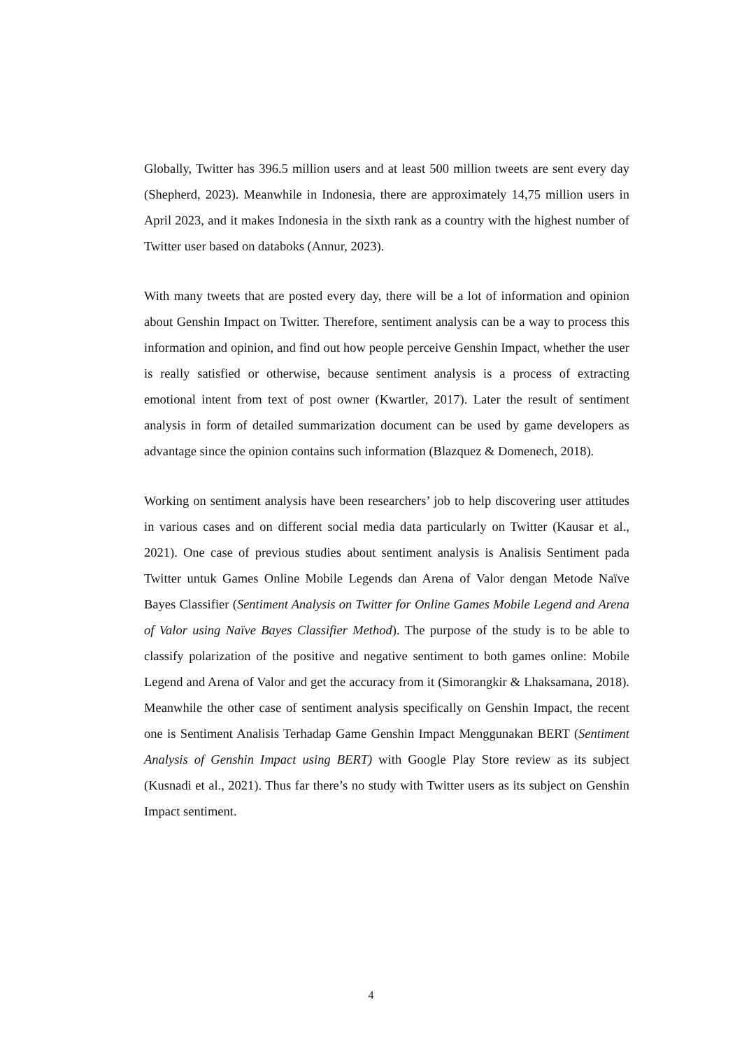Globally, Twitter has 396.5 million users and at least 500 million tweets are sent every day (Shepherd, 2023). Meanwhile in Indonesia, there are approximately 14,75 million users in April 2023, and it makes Indonesia in the sixth rank as a country with the highest number of Twitter user based on databoks (Annur, 2023).
With many tweets that are posted every day, there will be a lot of information and opinion about Genshin Impact on Twitter. Therefore, sentiment analysis can be a way to process this information and opinion, and find out how people perceive Genshin Impact, whether the user is really satisfied or otherwise, because sentiment analysis is a process of extracting emotional intent from text of post owner (Kwartler, 2017). Later the result of sentiment analysis in form of detailed summarization document can be used by game developers as advantage since the opinion contains such information (Blazquez & Domenech, 2018).
Working on sentiment analysis have been researchers’ job to help discovering user attitudes in various cases and on different social media data particularly on Twitter (Kausar et al., 2021). One case of previous studies about sentiment analysis is Analisis Sentiment pada Twitter untuk Games Online Mobile Legends dan Arena of Valor dengan Metode Naïve Bayes Classifier (Sentiment Analysis on Twitter for Online Games Mobile Legend and Arena of Valor using Naïve Bayes Classifier Method). The purpose of the study is to be able to classify polarization of the positive and negative sentiment to both games online: Mobile Legend and Arena of Valor and get the accuracy from it (Simorangkir & Lhaksamana, 2018). Meanwhile the other case of sentiment analysis specifically on Genshin Impact, the recent one is Sentiment Analisis Terhadap Game Genshin Impact Menggunakan BERT (Sentiment Analysis of Genshin Impact using BERT) with Google Play Store review as its subject (Kusnadi et al., 2021). Thus far there’s no study with Twitter users as its subject on Genshin Impact sentiment.
4